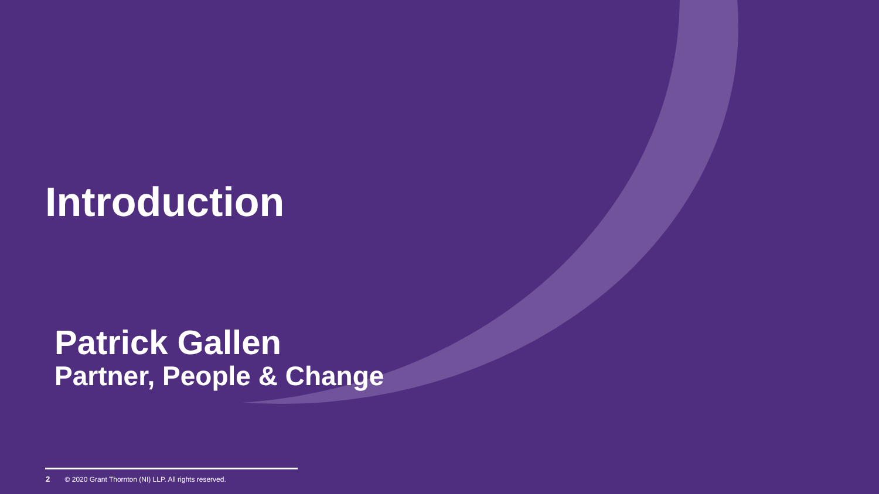Introduction
Patrick Gallen
Partner, People & Change
2 © 2020 Grant Thornton (NI) LLP. All rights reserved.